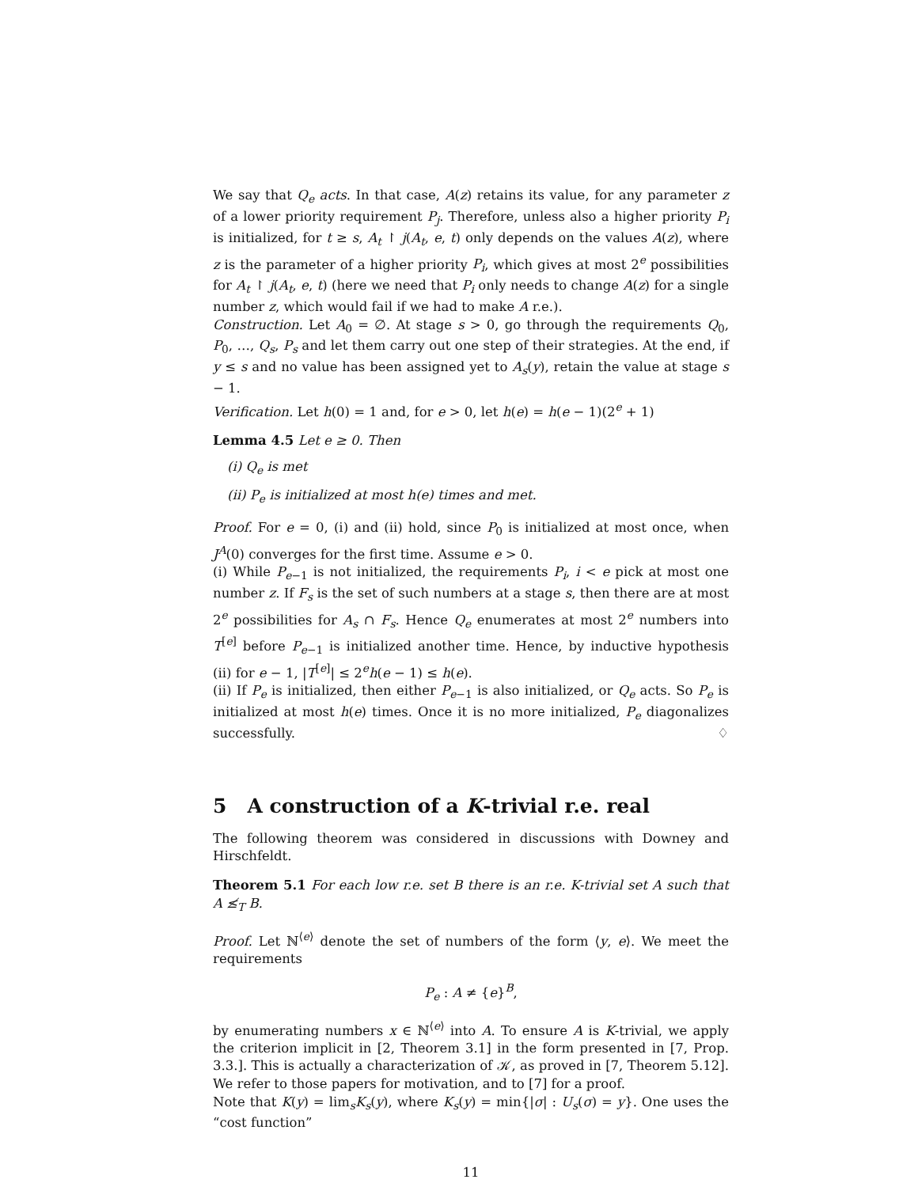We say that Q<sub>e</sub> acts. In that case, A(z) retains its value, for any parameter z of a lower priority requirement P<sub>j</sub>. Therefore, unless also a higher priority P<sub>i</sub> is initialized, for t ≥ s, A<sub>t</sub> ↾ j(A<sub>t</sub>, e, t) only depends on the values A(z), where z is the parameter of a higher priority P<sub>i</sub>, which gives at most 2<sup>e</sup> possibilities for A<sub>t</sub> ↾ j(A<sub>t</sub>, e, t) (here we need that P<sub>i</sub> only needs to change A(z) for a single number z, which would fail if we had to make A r.e.).
Construction. Let A<sub>0</sub> = ∅. At stage s > 0, go through the requirements Q<sub>0</sub>, P<sub>0</sub>, …, Q<sub>s</sub>, P<sub>s</sub> and let them carry out one step of their strategies. At the end, if y ≤ s and no value has been assigned yet to A<sub>s</sub>(y), retain the value at stage s − 1.
Verification. Let h(0) = 1 and, for e > 0, let h(e) = h(e − 1)(2<sup>e</sup> + 1)
Lemma 4.5 Let e ≥ 0. Then
(i) Q<sub>e</sub> is met
(ii) P<sub>e</sub> is initialized at most h(e) times and met.
Proof. For e = 0, (i) and (ii) hold, since P<sub>0</sub> is initialized at most once, when J<sup>A</sup>(0) converges for the first time. Assume e > 0.
(i) While P<sub>e−1</sub> is not initialized, the requirements P<sub>i</sub>, i < e pick at most one number z. If F<sub>s</sub> is the set of such numbers at a stage s, then there are at most 2<sup>e</sup> possibilities for A<sub>s</sub> ∩ F<sub>s</sub>. Hence Q<sub>e</sub> enumerates at most 2<sup>e</sup> numbers into T<sup>[e]</sup> before P<sub>e−1</sub> is initialized another time. Hence, by inductive hypothesis (ii) for e − 1, |T<sup>[e]</sup>| ≤ 2<sup>e</sup>h(e − 1) ≤ h(e).
(ii) If P<sub>e</sub> is initialized, then either P<sub>e−1</sub> is also initialized, or Q<sub>e</sub> acts. So P<sub>e</sub> is initialized at most h(e) times. Once it is no more initialized, P<sub>e</sub> diagonalizes successfully. ♢
5 A construction of a K-trivial r.e. real
The following theorem was considered in discussions with Downey and Hirschfeldt.
Theorem 5.1 For each low r.e. set B there is an r.e. K-trivial set A such that A ≰<sub>T</sub> B.
Proof. Let ℕ<sup>⟨e⟩</sup> denote the set of numbers of the form ⟨y, e⟩. We meet the requirements
P<sub>e</sub> : A ≠ {e}<sup>B</sup>,
by enumerating numbers x ∈ ℕ<sup>⟨e⟩</sup> into A. To ensure A is K-trivial, we apply the criterion implicit in [2, Theorem 3.1] in the form presented in [7, Prop. 3.3.]. This is actually a characterization of 𝒦, as proved in [7, Theorem 5.12]. We refer to those papers for motivation, and to [7] for a proof.
Note that K(y) = lim<sub>s</sub>K<sub>s</sub>(y), where K<sub>s</sub>(y) = min{|σ| : U<sub>s</sub>(σ) = y}. One uses the “cost function”
11